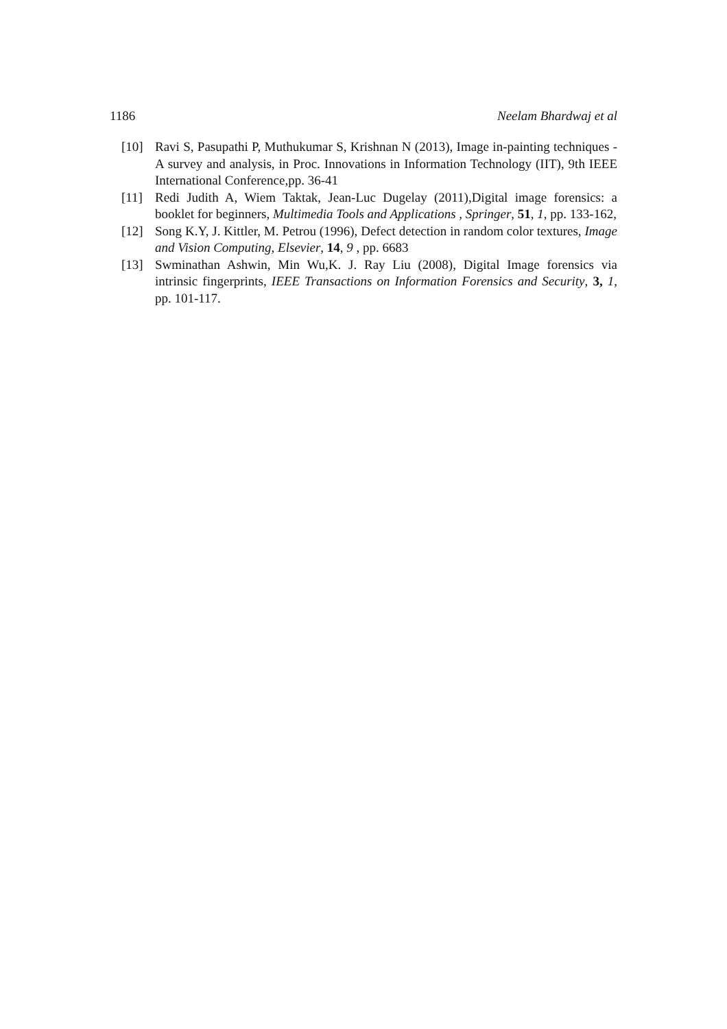1186 Neelam Bhardwaj et al
[10] Ravi S, Pasupathi P, Muthukumar S, Krishnan N (2013), Image in-painting techniques - A survey and analysis, in Proc. Innovations in Information Technology (IIT), 9th IEEE International Conference,pp. 36-41
[11] Redi Judith A, Wiem Taktak, Jean-Luc Dugelay (2011),Digital image forensics: a booklet for beginners, Multimedia Tools and Applications , Springer, 51, 1, pp. 133-162,
[12] Song K.Y, J. Kittler, M. Petrou (1996), Defect detection in random color textures, Image and Vision Computing, Elsevier, 14, 9 , pp. 6683
[13] Swminathan Ashwin, Min Wu,K. J. Ray Liu (2008), Digital Image forensics via intrinsic fingerprints, IEEE Transactions on Information Forensics and Security, 3, 1, pp. 101-117.